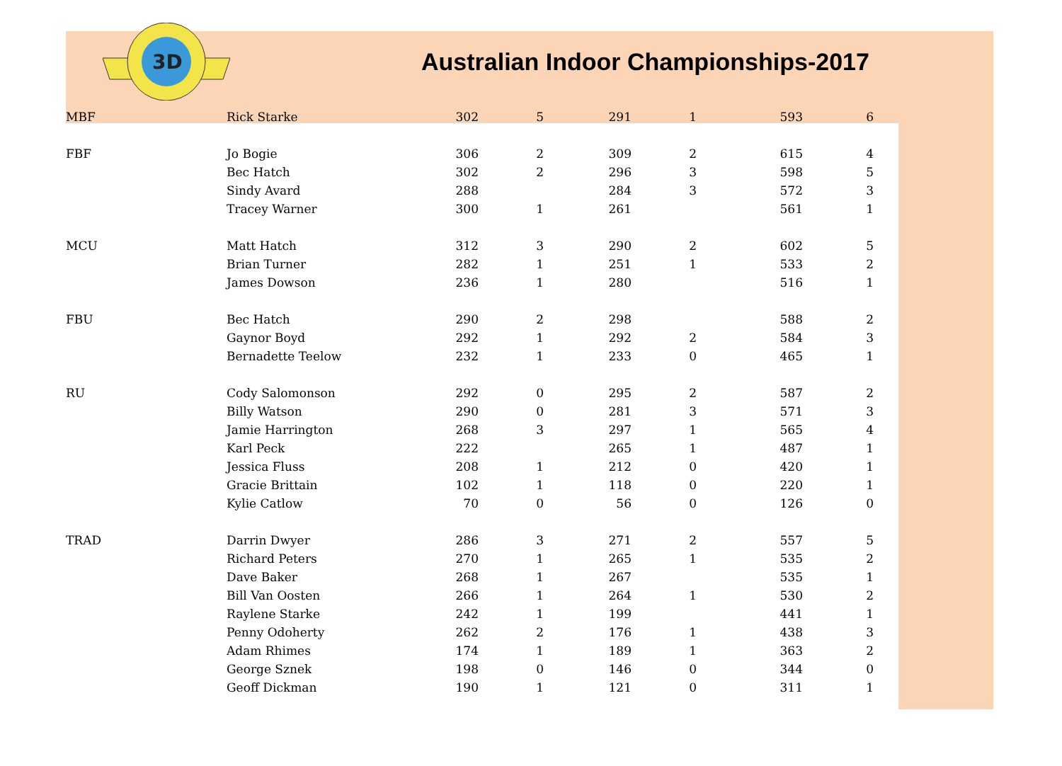3D
Australian Indoor Championships-2017
| MBF | Rick Starke | 302 | 5 | 291 | 1 | 593 | 6 | |
| FBF | Jo Bogie | 306 | 2 | 309 | 2 | 615 | 4 | |
| | Bec Hatch | 302 | 2 | 296 | 3 | 598 | 5 | |
| | Sindy Avard | 288 | | 284 | 3 | 572 | 3 | |
| | Tracey Warner | 300 | 1 | 261 | | 561 | 1 | |
| MCU | Matt Hatch | 312 | 3 | 290 | 2 | 602 | 5 | |
| | Brian Turner | 282 | 1 | 251 | 1 | 533 | 2 | |
| | James Dowson | 236 | 1 | 280 | | 516 | 1 | |
| FBU | Bec Hatch | 290 | 2 | 298 | | 588 | 2 | |
| | Gaynor Boyd | 292 | 1 | 292 | 2 | 584 | 3 | |
| | Bernadette Teelow | 232 | 1 | 233 | 0 | 465 | 1 | |
| RU | Cody Salomonson | 292 | 0 | 295 | 2 | 587 | 2 | |
| | Billy Watson | 290 | 0 | 281 | 3 | 571 | 3 | |
| | Jamie Harrington | 268 | 3 | 297 | 1 | 565 | 4 | |
| | Karl Peck | 222 | | 265 | 1 | 487 | 1 | |
| | Jessica Fluss | 208 | 1 | 212 | 0 | 420 | 1 | |
| | Gracie Brittain | 102 | 1 | 118 | 0 | 220 | 1 | |
| | Kylie Catlow | 70 | 0 | 56 | 0 | 126 | 0 | |
| TRAD | Darrin Dwyer | 286 | 3 | 271 | 2 | 557 | 5 | |
| | Richard Peters | 270 | 1 | 265 | 1 | 535 | 2 | |
| | Dave Baker | 268 | 1 | 267 | | 535 | 1 | |
| | Bill Van Oosten | 266 | 1 | 264 | 1 | 530 | 2 | |
| | Raylene Starke | 242 | 1 | 199 | | 441 | 1 | |
| | Penny Odoherty | 262 | 2 | 176 | 1 | 438 | 3 | |
| | Adam Rhimes | 174 | 1 | 189 | 1 | 363 | 2 | |
| | George Sznek | 198 | 0 | 146 | 0 | 344 | 0 | |
| | Geoff Dickman | 190 | 1 | 121 | 0 | 311 | 1 | |